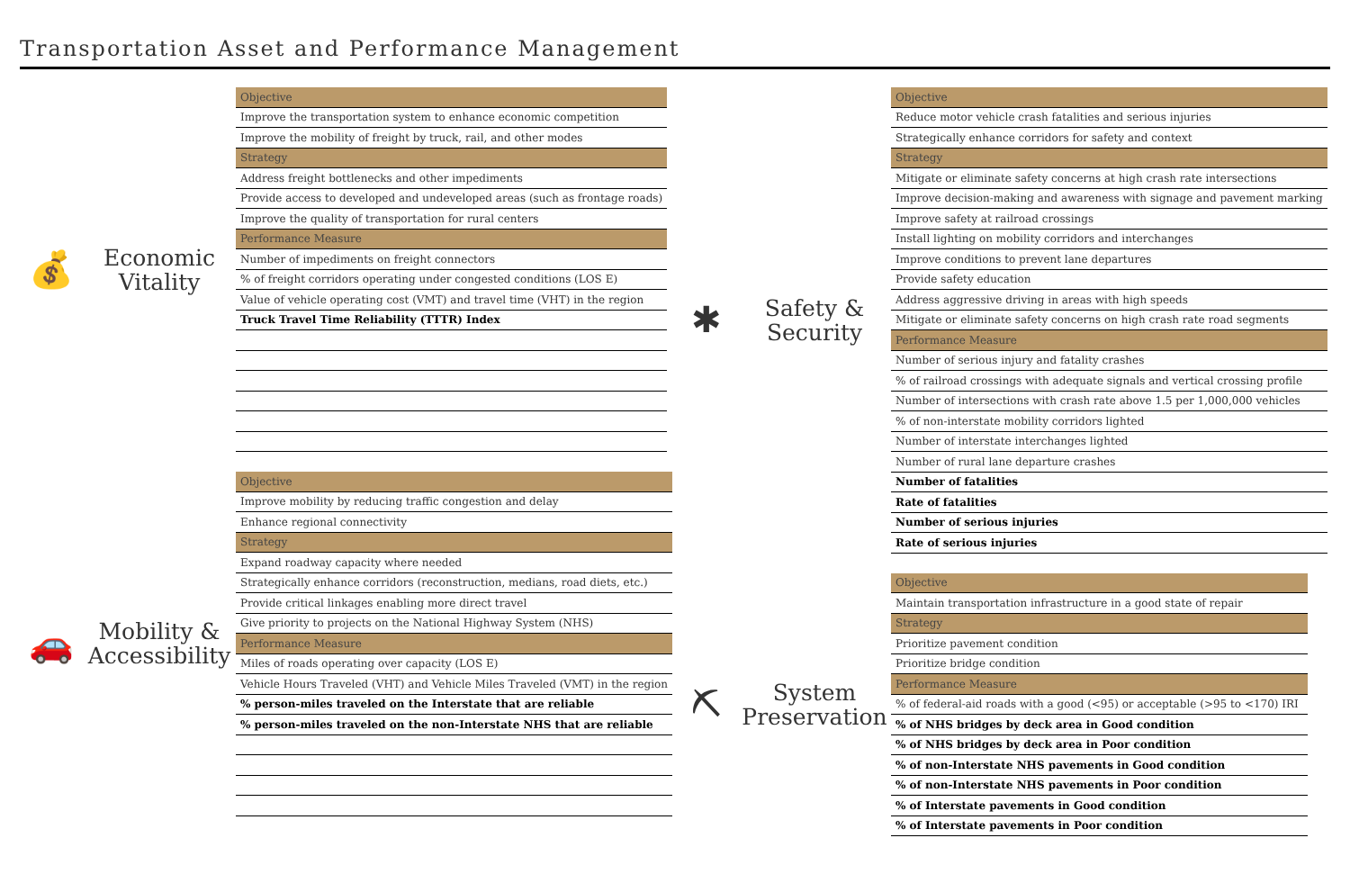Transportation Asset and Performance Management
💰
Economic
Vitality
| Objective |
| --- |
| Improve the transportation system to enhance economic competition |
| Improve the mobility of freight by truck, rail, and other modes |
| Strategy |
| Address freight bottlenecks and other impediments |
| Provide access to developed and undeveloped areas (such as frontage roads) |
| Improve the quality of transportation for rural centers |
| Performance Measure |
| Number of impediments on freight connectors |
| % of freight corridors operating under congested conditions (LOS E) |
| Value of vehicle operating cost (VMT) and travel time (VHT) in the region |
| Truck Travel Time Reliability (TTTR) Index |
🚗
Mobility &
Accessibility
| Objective |
| --- |
| Improve mobility by reducing traffic congestion and delay |
| Enhance regional connectivity |
| Strategy |
| Expand roadway capacity where needed |
| Strategically enhance corridors (reconstruction, medians, road diets, etc.) |
| Provide critical linkages enabling more direct travel |
| Give priority to projects on the National Highway System (NHS) |
| Performance Measure |
| Miles of roads operating over capacity (LOS E) |
| Vehicle Hours Traveled (VHT) and Vehicle Miles Traveled (VMT) in the region |
| % person-miles traveled on the Interstate that are reliable |
| % person-miles traveled on the non-Interstate NHS that are reliable |
✱
Safety &
Security
| Objective |
| --- |
| Reduce motor vehicle crash fatalities and serious injuries |
| Strategically enhance corridors for safety and context |
| Strategy |
| Mitigate or eliminate safety concerns at high crash rate intersections |
| Improve decision-making and awareness with signage and pavement marking |
| Improve safety at railroad crossings |
| Install lighting on mobility corridors and interchanges |
| Improve conditions to prevent lane departures |
| Provide safety education |
| Address aggressive driving in areas with high speeds |
| Mitigate or eliminate safety concerns on high crash rate road segments |
| Performance Measure |
| Number of serious injury and fatality crashes |
| % of railroad crossings with adequate signals and vertical crossing profile |
| Number of intersections with crash rate above 1.5 per 1,000,000 vehicles |
| % of non-interstate mobility corridors lighted |
| Number of interstate interchanges lighted |
| Number of rural lane departure crashes |
| Number of fatalities |
| Rate of fatalities |
| Number of serious injuries |
| Rate of serious injuries |
⛏
System
Preservation
| Objective |
| --- |
| Maintain transportation infrastructure in a good state of repair |
| Strategy |
| Prioritize pavement condition |
| Prioritize bridge condition |
| Performance Measure |
| % of federal-aid roads with a good (<95) or acceptable (>95 to <170) IRI |
| % of NHS bridges by deck area in Good condition |
| % of NHS bridges by deck area in Poor condition |
| % of non-Interstate NHS pavements in Good condition |
| % of non-Interstate NHS pavements in Poor condition |
| % of Interstate pavements in Good condition |
| % of Interstate pavements in Poor condition |